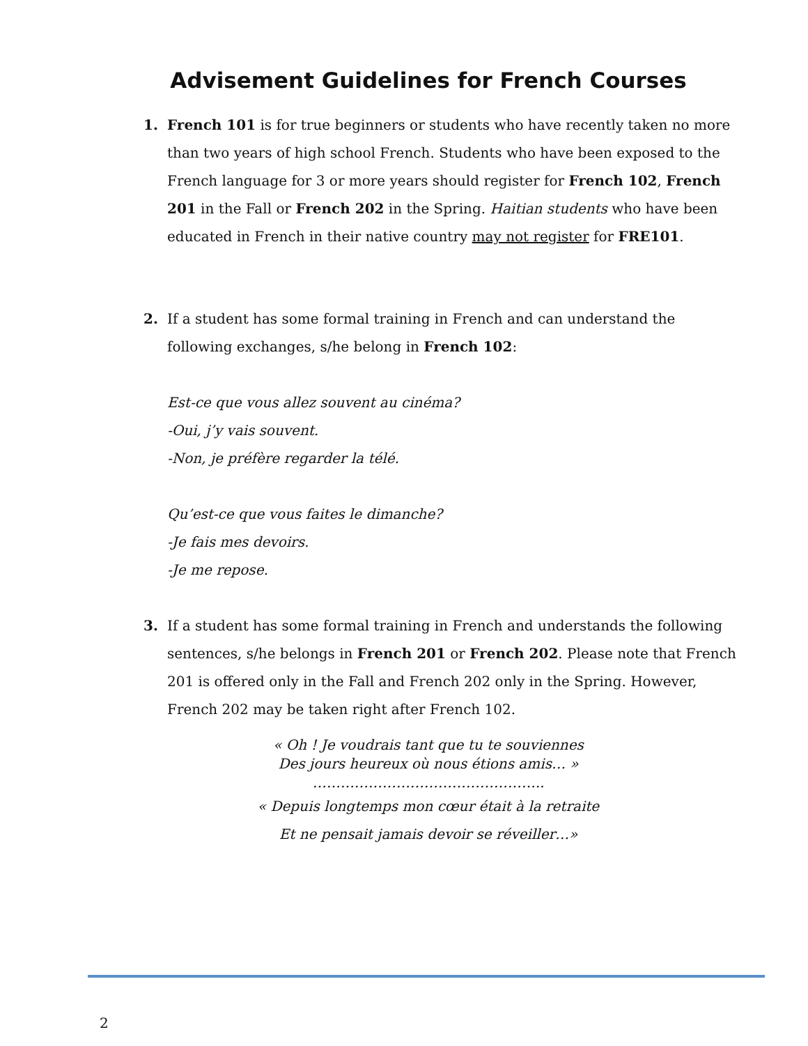Advisement Guidelines for French Courses
1. French 101 is for true beginners or students who have recently taken no more than two years of high school French. Students who have been exposed to the French language for 3 or more years should register for French 102, French 201 in the Fall or French 202 in the Spring. Haitian students who have been educated in French in their native country may not register for FRE101.
2. If a student has some formal training in French and can understand the following exchanges, s/he belong in French 102:
Est-ce que vous allez souvent au cinéma?
-Oui, j’y vais souvent.
-Non, je préfère regarder la télé.
Qu’est-ce que vous faites le dimanche?
-Je fais mes devoirs.
-Je me repose.
3. If a student has some formal training in French and understands the following sentences, s/he belongs in French 201 or French 202. Please note that French 201 is offered only in the Fall and French 202 only in the Spring. However, French 202 may be taken right after French 102.
« Oh ! Je voudrais tant que tu te souviennes
Des jours heureux où nous étions amis… »
…………………………………………..
« Depuis longtemps mon cœur était à la retraite
Et ne pensait jamais devoir se réveiller…»
2